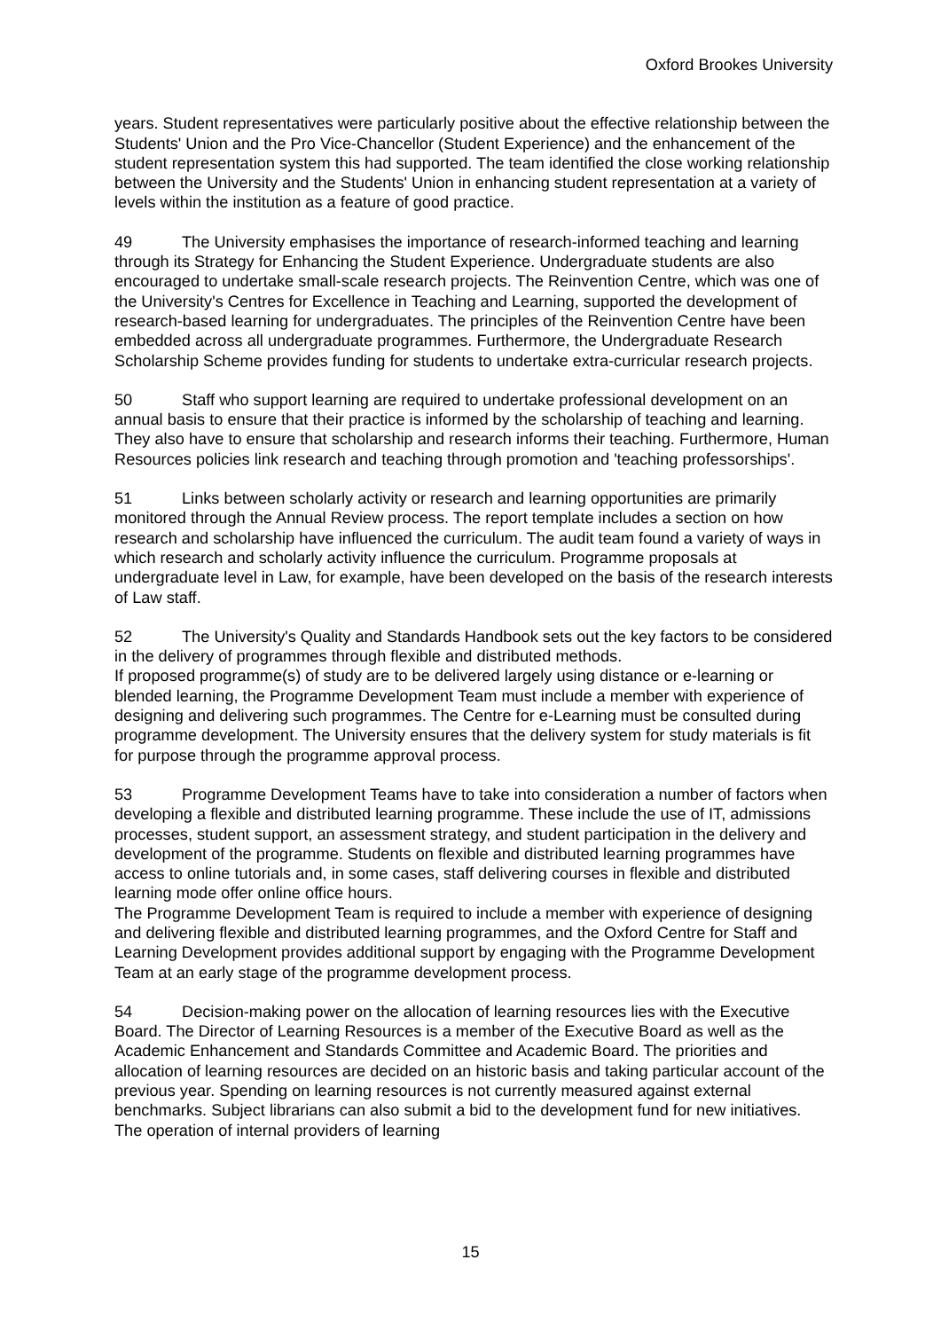Oxford Brookes University
years. Student representatives were particularly positive about the effective relationship between the Students' Union and the Pro Vice-Chancellor (Student Experience) and the enhancement of the student representation system this had supported. The team identified the close working relationship between the University and the Students' Union in enhancing student representation at a variety of levels within the institution as a feature of good practice.
49 The University emphasises the importance of research-informed teaching and learning through its Strategy for Enhancing the Student Experience. Undergraduate students are also encouraged to undertake small-scale research projects. The Reinvention Centre, which was one of the University's Centres for Excellence in Teaching and Learning, supported the development of research-based learning for undergraduates. The principles of the Reinvention Centre have been embedded across all undergraduate programmes. Furthermore, the Undergraduate Research Scholarship Scheme provides funding for students to undertake extra-curricular research projects.
50 Staff who support learning are required to undertake professional development on an annual basis to ensure that their practice is informed by the scholarship of teaching and learning. They also have to ensure that scholarship and research informs their teaching. Furthermore, Human Resources policies link research and teaching through promotion and 'teaching professorships'.
51 Links between scholarly activity or research and learning opportunities are primarily monitored through the Annual Review process. The report template includes a section on how research and scholarship have influenced the curriculum. The audit team found a variety of ways in which research and scholarly activity influence the curriculum. Programme proposals at undergraduate level in Law, for example, have been developed on the basis of the research interests of Law staff.
52 The University's Quality and Standards Handbook sets out the key factors to be considered in the delivery of programmes through flexible and distributed methods.
If proposed programme(s) of study are to be delivered largely using distance or e-learning or blended learning, the Programme Development Team must include a member with experience of designing and delivering such programmes. The Centre for e-Learning must be consulted during programme development. The University ensures that the delivery system for study materials is fit for purpose through the programme approval process.
53 Programme Development Teams have to take into consideration a number of factors when developing a flexible and distributed learning programme. These include the use of IT, admissions processes, student support, an assessment strategy, and student participation in the delivery and development of the programme. Students on flexible and distributed learning programmes have access to online tutorials and, in some cases, staff delivering courses in flexible and distributed learning mode offer online office hours.
The Programme Development Team is required to include a member with experience of designing and delivering flexible and distributed learning programmes, and the Oxford Centre for Staff and Learning Development provides additional support by engaging with the Programme Development Team at an early stage of the programme development process.
54 Decision-making power on the allocation of learning resources lies with the Executive Board. The Director of Learning Resources is a member of the Executive Board as well as the Academic Enhancement and Standards Committee and Academic Board. The priorities and allocation of learning resources are decided on an historic basis and taking particular account of the previous year. Spending on learning resources is not currently measured against external benchmarks. Subject librarians can also submit a bid to the development fund for new initiatives. The operation of internal providers of learning
15